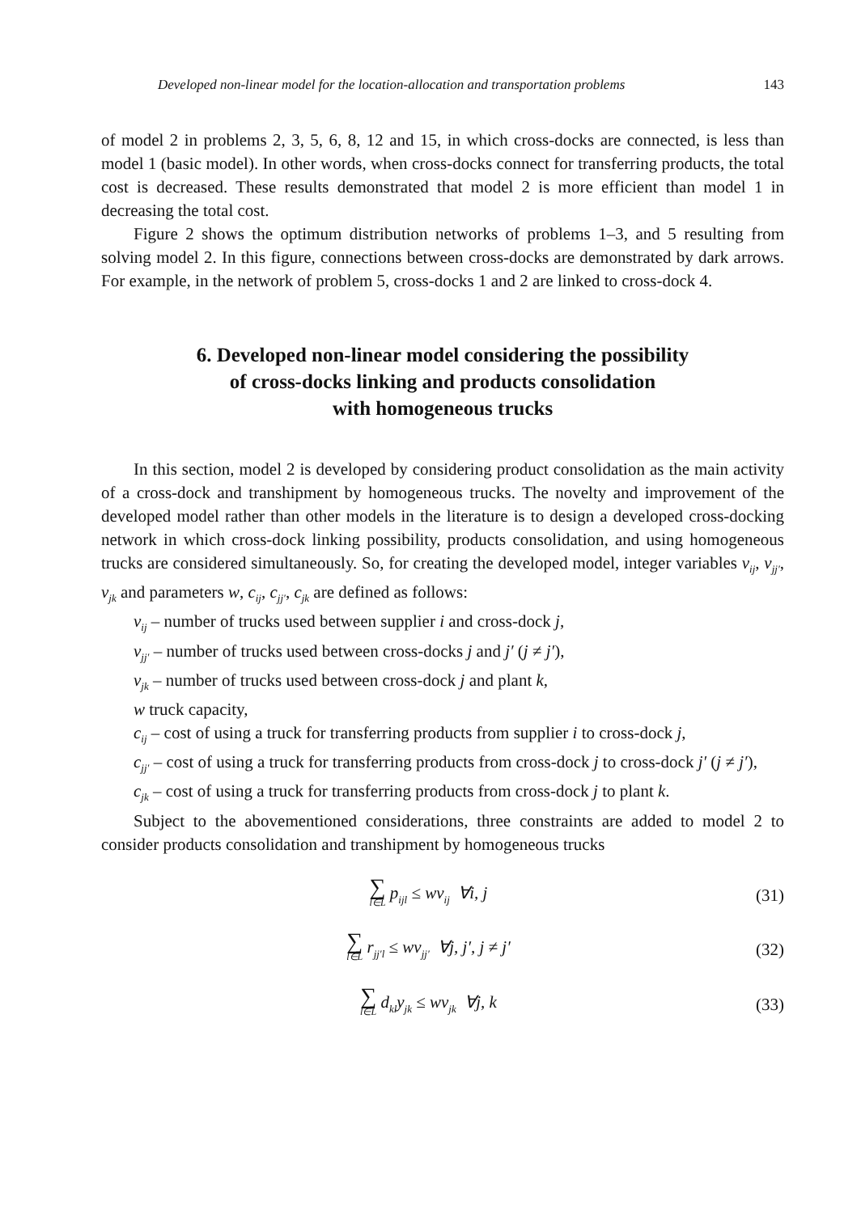Developed non-linear model for the location-allocation and transportation problems 143
of model 2 in problems 2, 3, 5, 6, 8, 12 and 15, in which cross-docks are connected, is less than model 1 (basic model). In other words, when cross-docks connect for transferring products, the total cost is decreased. These results demonstrated that model 2 is more efficient than model 1 in decreasing the total cost.
Figure 2 shows the optimum distribution networks of problems 1–3, and 5 resulting from solving model 2. In this figure, connections between cross-docks are demonstrated by dark arrows. For example, in the network of problem 5, cross-docks 1 and 2 are linked to cross-dock 4.
6. Developed non-linear model considering the possibility
of cross-docks linking and products consolidation
with homogeneous trucks
In this section, model 2 is developed by considering product consolidation as the main activity of a cross-dock and transhipment by homogeneous trucks. The novelty and improvement of the developed model rather than other models in the literature is to design a developed cross-docking network in which cross-dock linking possibility, products consolidation, and using homogeneous trucks are considered simultaneously. So, for creating the developed model, integer variables v<sub>ij</sub>, v<sub>jj′</sub>, v<sub>jk</sub> and parameters w, c<sub>ij</sub>, c<sub>jj′</sub>, c<sub>jk</sub> are defined as follows:
v<sub>ij</sub> – number of trucks used between supplier i and cross-dock j,
v<sub>jj′</sub> – number of trucks used between cross-docks j and j′ (j ≠ j′),
v<sub>jk</sub> – number of trucks used between cross-dock j and plant k,
w truck capacity,
c<sub>ij</sub> – cost of using a truck for transferring products from supplier i to cross-dock j,
c<sub>jj′</sub> – cost of using a truck for transferring products from cross-dock j to cross-dock j′ (j ≠ j′),
c<sub>jk</sub> – cost of using a truck for transferring products from cross-dock j to plant k.
Subject to the abovementioned considerations, three constraints are added to model 2 to consider products consolidation and transhipment by homogeneous trucks
∑ l∈L p<sub>ijl</sub> ≤ wv<sub>ij</sub> ∀i, j (31)
∑ l∈L r<sub>jj′l</sub> ≤ wv<sub>jj′</sub> ∀j, j′, j ≠ j′
(32)
∑ l∈L d<sub>kl</sub>y<sub>jk</sub> ≤ wv<sub>jk</sub> ∀j, k (33)